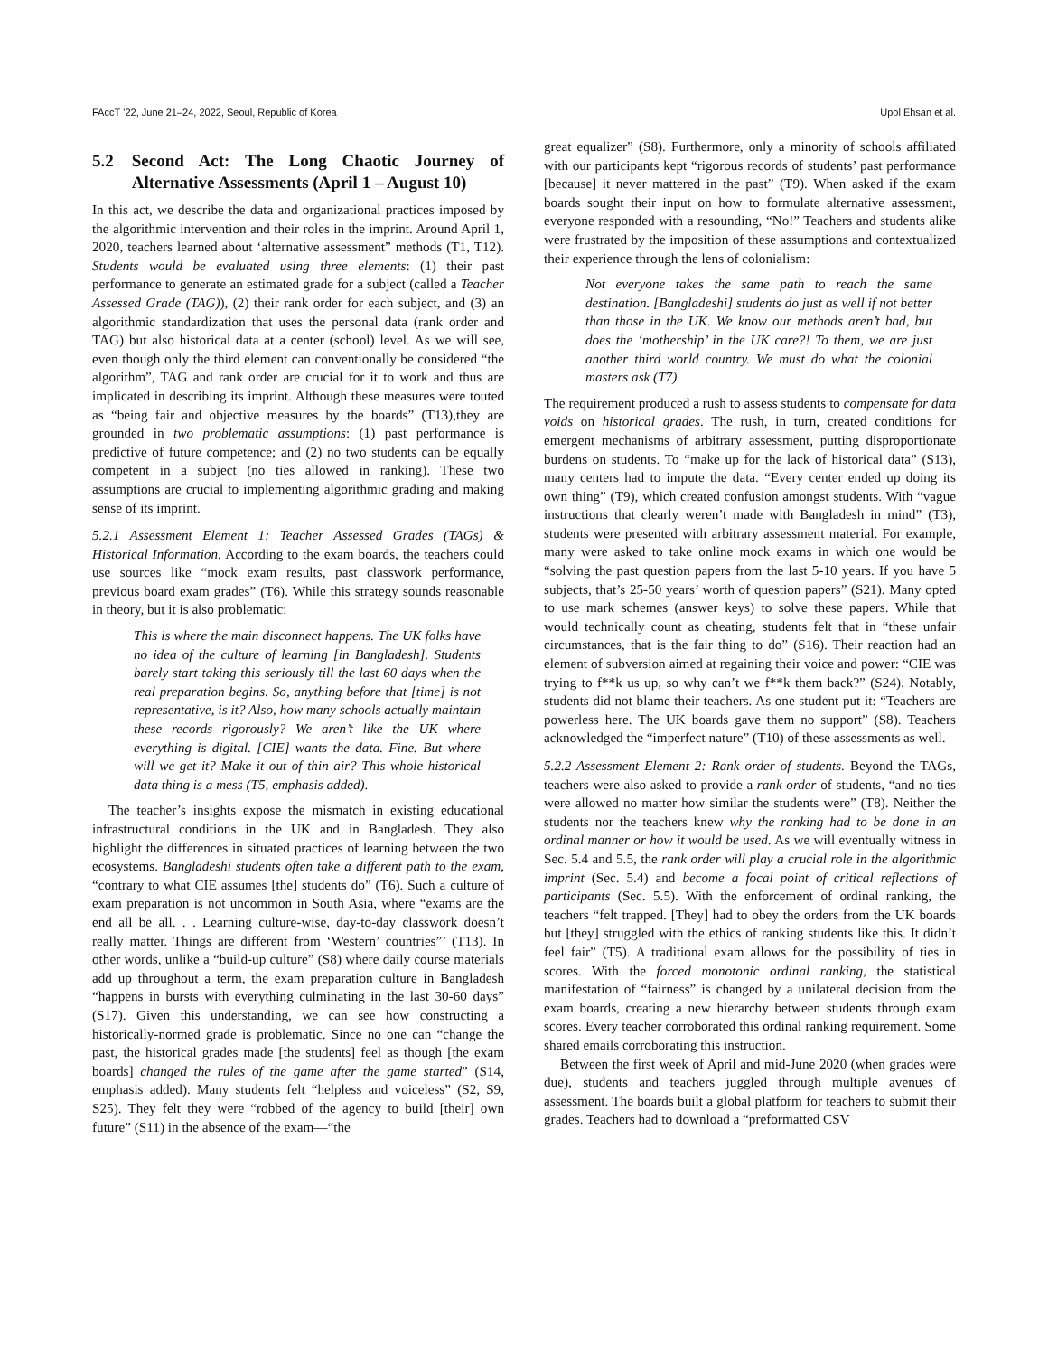FAccT ’22, June 21–24, 2022, Seoul, Republic of Korea Upol Ehsan et al.
5.2 Second Act: The Long Chaotic Journey of Alternative Assessments (April 1 – August 10)
In this act, we describe the data and organizational practices imposed by the algorithmic intervention and their roles in the imprint. Around April 1, 2020, teachers learned about ‘alternative assessment” methods (T1, T12). Students would be evaluated using three elements: (1) their past performance to generate an estimated grade for a subject (called a Teacher Assessed Grade (TAG)), (2) their rank order for each subject, and (3) an algorithmic standardization that uses the personal data (rank order and TAG) but also historical data at a center (school) level. As we will see, even though only the third element can conventionally be considered “the algorithm”, TAG and rank order are crucial for it to work and thus are implicated in describing its imprint. Although these measures were touted as “being fair and objective measures by the boards” (T13),they are grounded in two problematic assumptions: (1) past performance is predictive of future competence; and (2) no two students can be equally competent in a subject (no ties allowed in ranking). These two assumptions are crucial to implementing algorithmic grading and making sense of its imprint.
5.2.1 Assessment Element 1: Teacher Assessed Grades (TAGs) & Historical Information. According to the exam boards, the teachers could use sources like “mock exam results, past classwork performance, previous board exam grades” (T6). While this strategy sounds reasonable in theory, but it is also problematic:
This is where the main disconnect happens. The UK folks have no idea of the culture of learning [in Bangladesh]. Students barely start taking this seriously till the last 60 days when the real preparation begins. So, anything before that [time] is not representative, is it? Also, how many schools actually maintain these records rigorously? We aren’t like the UK where everything is digital. [CIE] wants the data. Fine. But where will we get it? Make it out of thin air? This whole historical data thing is a mess (T5, emphasis added).
The teacher’s insights expose the mismatch in existing educational infrastructural conditions in the UK and in Bangladesh. They also highlight the differences in situated practices of learning between the two ecosystems. Bangladeshi students often take a different path to the exam, “contrary to what CIE assumes [the] students do” (T6). Such a culture of exam preparation is not uncommon in South Asia, where “exams are the end all be all. . . Learning culture-wise, day-to-day classwork doesn’t really matter. Things are different from ‘Western’ countries”’ (T13). In other words, unlike a “build-up culture” (S8) where daily course materials add up throughout a term, the exam preparation culture in Bangladesh “happens in bursts with everything culminating in the last 30-60 days” (S17). Given this understanding, we can see how constructing a historically-normed grade is problematic. Since no one can “change the past, the historical grades made [the students] feel as though [the exam boards] changed the rules of the game after the game started” (S14, emphasis added). Many students felt “helpless and voiceless” (S2, S9, S25). They felt they were “robbed of the agency to build [their] own future” (S11) in the absence of the exam—“the
great equalizer” (S8). Furthermore, only a minority of schools affiliated with our participants kept “rigorous records of students’ past performance [because] it never mattered in the past” (T9). When asked if the exam boards sought their input on how to formulate alternative assessment, everyone responded with a resounding, “No!” Teachers and students alike were frustrated by the imposition of these assumptions and contextualized their experience through the lens of colonialism:
Not everyone takes the same path to reach the same destination. [Bangladeshi] students do just as well if not better than those in the UK. We know our methods aren’t bad, but does the ‘mothership’ in the UK care?! To them, we are just another third world country. We must do what the colonial masters ask (T7)
The requirement produced a rush to assess students to compensate for data voids on historical grades. The rush, in turn, created conditions for emergent mechanisms of arbitrary assessment, putting disproportionate burdens on students. To “make up for the lack of historical data” (S13), many centers had to impute the data. “Every center ended up doing its own thing” (T9), which created confusion amongst students. With “vague instructions that clearly weren’t made with Bangladesh in mind” (T3), students were presented with arbitrary assessment material. For example, many were asked to take online mock exams in which one would be “solving the past question papers from the last 5-10 years. If you have 5 subjects, that’s 25-50 years’ worth of question papers” (S21). Many opted to use mark schemes (answer keys) to solve these papers. While that would technically count as cheating, students felt that in “these unfair circumstances, that is the fair thing to do” (S16). Their reaction had an element of subversion aimed at regaining their voice and power: “CIE was trying to f**k us up, so why can’t we f**k them back?” (S24). Notably, students did not blame their teachers. As one student put it: “Teachers are powerless here. The UK boards gave them no support” (S8). Teachers acknowledged the “imperfect nature” (T10) of these assessments as well.
5.2.2 Assessment Element 2: Rank order of students. Beyond the TAGs, teachers were also asked to provide a rank order of students, “and no ties were allowed no matter how similar the students were” (T8). Neither the students nor the teachers knew why the ranking had to be done in an ordinal manner or how it would be used. As we will eventually witness in Sec. 5.4 and 5.5, the rank order will play a crucial role in the algorithmic imprint (Sec. 5.4) and become a focal point of critical reflections of participants (Sec. 5.5). With the enforcement of ordinal ranking, the teachers “felt trapped. [They] had to obey the orders from the UK boards but [they] struggled with the ethics of ranking students like this. It didn’t feel fair” (T5). A traditional exam allows for the possibility of ties in scores. With the forced monotonic ordinal ranking, the statistical manifestation of “fairness” is changed by a unilateral decision from the exam boards, creating a new hierarchy between students through exam scores. Every teacher corroborated this ordinal ranking requirement. Some shared emails corroborating this instruction.
Between the first week of April and mid-June 2020 (when grades were due), students and teachers juggled through multiple avenues of assessment. The boards built a global platform for teachers to submit their grades. Teachers had to download a “preformatted CSV